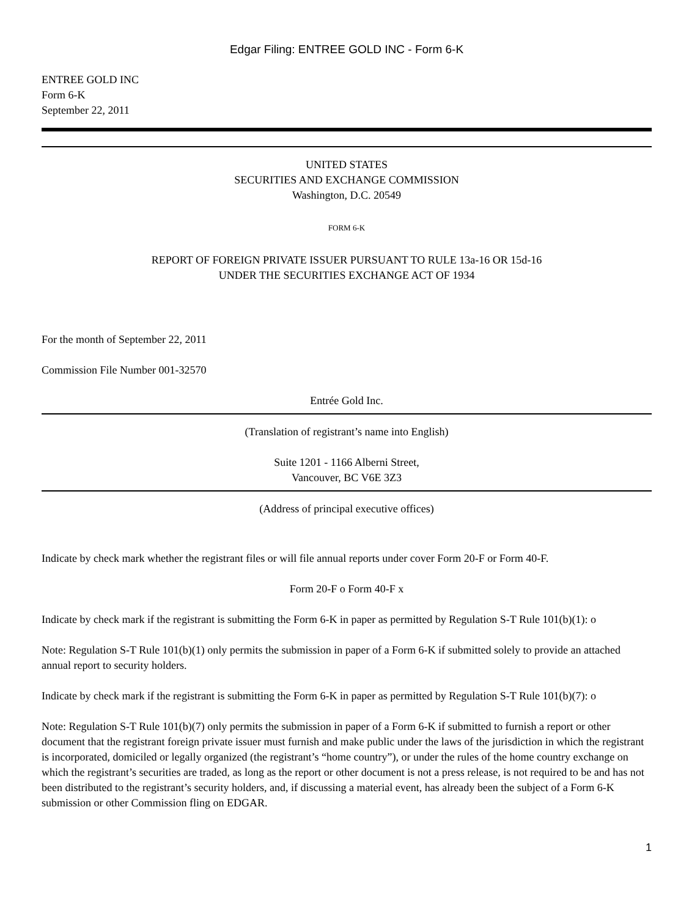Edgar Filing: ENTREE GOLD INC - Form 6-K
ENTREE GOLD INC
Form 6-K
September 22, 2011
UNITED STATES
SECURITIES AND EXCHANGE COMMISSION
Washington, D.C. 20549
FORM 6-K
REPORT OF FOREIGN PRIVATE ISSUER PURSUANT TO RULE 13a-16 OR 15d-16
UNDER THE SECURITIES EXCHANGE ACT OF 1934
For the month of September 22, 2011
Commission File Number 001-32570
Entrée Gold Inc.
(Translation of registrant’s name into English)
Suite 1201 - 1166 Alberni Street,
Vancouver, BC V6E 3Z3
(Address of principal executive offices)
Indicate by check mark whether the registrant files or will file annual reports under cover Form 20-F or Form 40-F.
Form 20-F o Form 40-F x
Indicate by check mark if the registrant is submitting the Form 6-K in paper as permitted by Regulation S-T Rule 101(b)(1): o
Note: Regulation S-T Rule 101(b)(1) only permits the submission in paper of a Form 6-K if submitted solely to provide an attached annual report to security holders.
Indicate by check mark if the registrant is submitting the Form 6-K in paper as permitted by Regulation S-T Rule 101(b)(7): o
Note: Regulation S-T Rule 101(b)(7) only permits the submission in paper of a Form 6-K if submitted to furnish a report or other document that the registrant foreign private issuer must furnish and make public under the laws of the jurisdiction in which the registrant is incorporated, domiciled or legally organized (the registrant’s “home country”), or under the rules of the home country exchange on which the registrant’s securities are traded, as long as the report or other document is not a press release, is not required to be and has not been distributed to the registrant’s security holders, and, if discussing a material event, has already been the subject of a Form 6-K submission or other Commission fling on EDGAR.
1